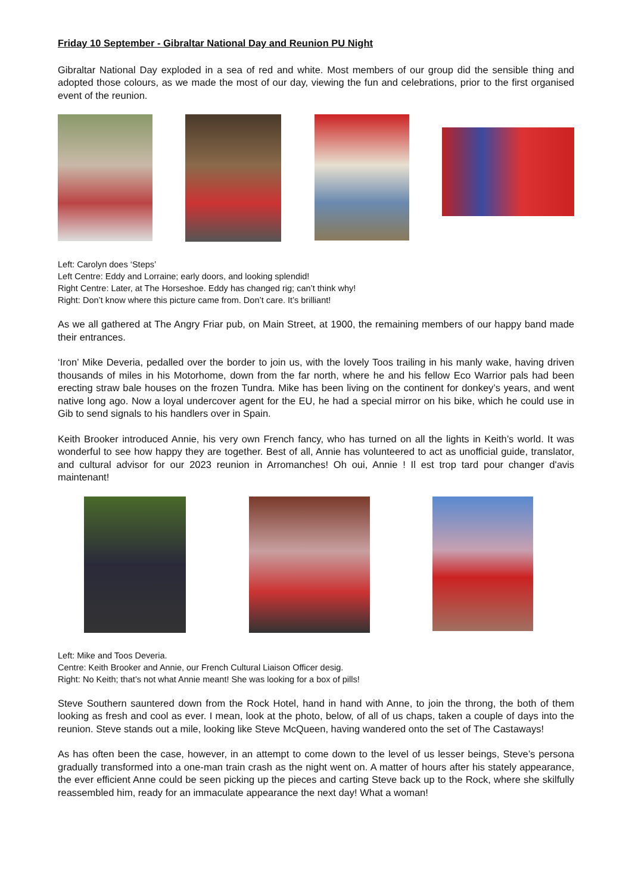Friday 10 September - Gibraltar National Day and Reunion PU Night
Gibraltar National Day exploded in a sea of red and white. Most members of our group did the sensible thing and adopted those colours, as we made the most of our day, viewing the fun and celebrations, prior to the first organised event of the reunion.
Left: Carolyn does ‘Steps’
Left Centre: Eddy and Lorraine; early doors, and looking splendid!
Right Centre: Later, at The Horseshoe. Eddy has changed rig; can’t think why!
Right: Don’t know where this picture came from. Don’t care. It’s brilliant!
As we all gathered at The Angry Friar pub, on Main Street, at 1900, the remaining members of our happy band made their entrances.
‘Iron’ Mike Deveria, pedalled over the border to join us, with the lovely Toos trailing in his manly wake, having driven thousands of miles in his Motorhome, down from the far north, where he and his fellow Eco Warrior pals had been erecting straw bale houses on the frozen Tundra. Mike has been living on the continent for donkey’s years, and went native long ago. Now a loyal undercover agent for the EU, he had a special mirror on his bike, which he could use in Gib to send signals to his handlers over in Spain.
Keith Brooker introduced Annie, his very own French fancy, who has turned on all the lights in Keith’s world. It was wonderful to see how happy they are together. Best of all, Annie has volunteered to act as unofficial guide, translator, and cultural advisor for our 2023 reunion in Arromanches! Oh oui, Annie ! Il est trop tard pour changer d'avis maintenant!
Left: Mike and Toos Deveria.
Centre: Keith Brooker and Annie, our French Cultural Liaison Officer desig.
Right: No Keith; that’s not what Annie meant! She was looking for a box of pills!
Steve Southern sauntered down from the Rock Hotel, hand in hand with Anne, to join the throng, the both of them looking as fresh and cool as ever. I mean, look at the photo, below, of all of us chaps, taken a couple of days into the reunion. Steve stands out a mile, looking like Steve McQueen, having wandered onto the set of The Castaways!
As has often been the case, however, in an attempt to come down to the level of us lesser beings, Steve’s persona gradually transformed into a one-man train crash as the night went on. A matter of hours after his stately appearance, the ever efficient Anne could be seen picking up the pieces and carting Steve back up to the Rock, where she skilfully reassembled him, ready for an immaculate appearance the next day! What a woman!